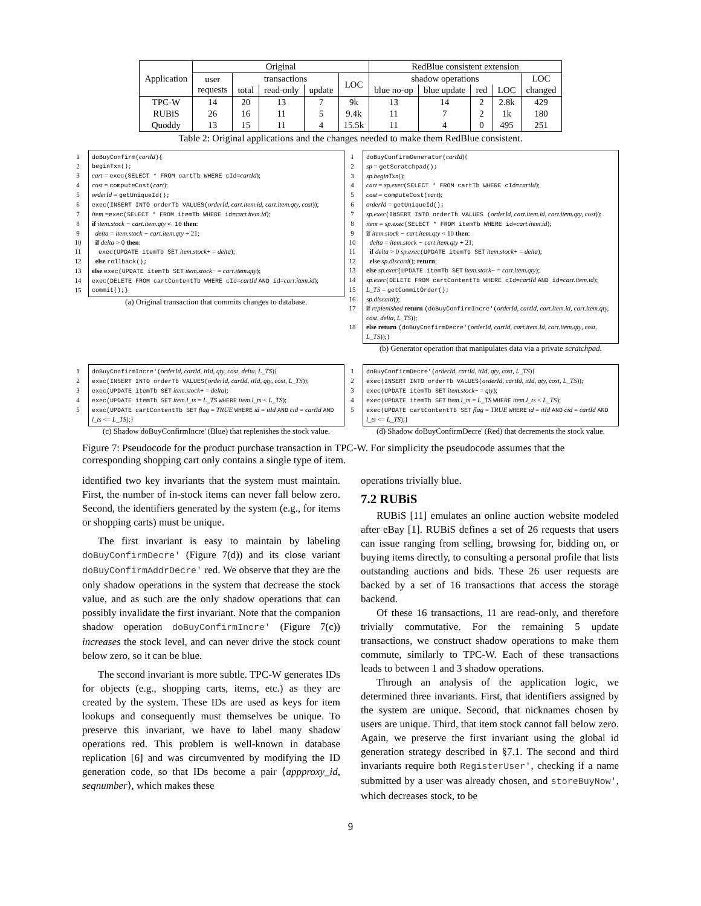| Application | Original | | | | | RedBlue consistent extension | | | | |
| --- | --- | --- | --- | --- | --- | --- | --- | --- | --- | --- |
| | user requests | transactions | | | LOC | shadow operations | | | | LOC |
| | | total | read-only | update | | blue no-op | blue update | red | LOC | changed |
| TPC-W | 14 | 20 | 13 | 7 | 9k | 13 | 14 | 2 | 2.8k | 429 |
| RUBiS | 26 | 16 | 11 | 5 | 9.4k | 11 | 7 | 2 | 1k | 180 |
| Quoddy | 13 | 15 | 11 | 4 | 15.5k | 11 | 4 | 0 | 495 | 251 |
Table 2: Original applications and the changes needed to make them RedBlue consistent.
1 doBuyConfirm(cartId){
2 beginTxn();
3 cart = exec(SELECT * FROM cartTb WHERE cId=cartId);
4 cost = computeCost(cart);
5 orderId = getUniqueId();
6 exec(INSERT INTO orderTb VALUES(orderId, cart.item.id, cart.item.qty, cost));
7 item =exec(SELECT * FROM itemTb WHERE id=cart.item.id);
8 if item.stock − cart.item.qty < 10 then:
9 delta = item.stock − cart.item.qty + 21;
10 if delta > 0 then:
11 exec(UPDATE itemTb SET item.stock+ = delta);
12 else rollback();
13 else exec(UPDATE itemTb SET item.stock− = cart.item.qty);
14 exec(DELETE FROM cartContentTb WHERE cId=cartId AND id=cart.item.id);
15 commit();}
(a) Original transaction that commits changes to database.
1 doBuyConfirmGenerator(cartId){
2 sp = getScratchpad();
3 sp.beginTxn();
4 cart = sp.exec(SELECT * FROM cartTb WHERE cId=cartId);
5 cost = computeCost(cart);
6 orderId = getUniqueId();
7 sp.exec(INSERT INTO orderTb VALUES (orderId, cart.item.id, cart.item.qty, cost));
8 item = sp.exec(SELECT * FROM itemTb WHERE id=cart.item.id);
9 if item.stock − cart.item.qty < 10 then:
10 delta = item.stock − cart.item.qty + 21;
11 if delta > 0 sp.exec(UPDATE itemTb SET item.stock+ = delta);
12 else sp.discard(); return;
13 else sp.exec(UPDATE itemTb SET item.stock− = cart.item.qty);
14 sp.exec(DELETE FROM cartContentTb WHERE cId=cartId AND id=cart.item.id);
15 L_TS = getCommitOrder();
16 sp.discard();
17 if replenished return (doBuyConfirmIncre'(orderId, cartId, cart.item.id, cart.item.qty, cost, delta, L_TS));
18 else return (doBuyConfirmDecre'(orderId, cartId, cart.item.Id, cart.item.qty, cost, L_TS));}
(b) Generator operation that manipulates data via a private scratchpad.
1 doBuyConfirmIncre'(orderId, cartId, itId, qty, cost, delta, L_TS){
2 exec(INSERT INTO orderTb VALUES(orderId, cartId, itId, qty, cost, L_TS));
3 exec(UPDATE itemTb SET item.stock+ = delta);
4 exec(UPDATE itemTb SET item.l_ts = L_TS WHERE item.l_ts < L_TS);
5 exec(UPDATE cartContentTb SET flag = TRUE WHERE id = itId AND cid = cartId AND l_ts <= L_TS);}
(c) Shadow doBuyConfirmIncre' (Blue) that replenishes the stock value.
1 doBuyConfirmDecre'(orderId, cartId, itId, qty, cost, L_TS){
2 exec(INSERT INTO orderTb VALUES(orderId, cartId, itId, qty, cost, L_TS));
3 exec(UPDATE itemTb SET item.stock− = qty);
4 exec(UPDATE itemTb SET item.l_ts = L_TS WHERE item.l_ts < L_TS);
5 exec(UPDATE cartContentTb SET flag = TRUE WHERE id = itId AND cid = cartId AND l_ts <= L_TS);}
(d) Shadow doBuyConfirmDecre' (Red) that decrements the stock value.
Figure 7: Pseudocode for the product purchase transaction in TPC-W. For simplicity the pseudocode assumes that the corresponding shopping cart only contains a single type of item.
identified two key invariants that the system must maintain. First, the number of in-stock items can never fall below zero. Second, the identifiers generated by the system (e.g., for items or shopping carts) must be unique.
The first invariant is easy to maintain by labeling doBuyConfirmDecre' (Figure 7(d)) and its close variant doBuyConfirmAddrDecre' red. We observe that they are the only shadow operations in the system that decrease the stock value, and as such are the only shadow operations that can possibly invalidate the first invariant. Note that the companion shadow operation doBuyConfirmIncre' (Figure 7(c)) increases the stock level, and can never drive the stock count below zero, so it can be blue.
The second invariant is more subtle. TPC-W generates IDs for objects (e.g., shopping carts, items, etc.) as they are created by the system. These IDs are used as keys for item lookups and consequently must themselves be unique. To preserve this invariant, we have to label many shadow operations red. This problem is well-known in database replication [6] and was circumvented by modifying the ID generation code, so that IDs become a pair ⟨appproxy_id, seqnumber⟩, which makes these
operations trivially blue.
7.2 RUBiS
RUBiS [11] emulates an online auction website modeled after eBay [1]. RUBiS defines a set of 26 requests that users can issue ranging from selling, browsing for, bidding on, or buying items directly, to consulting a personal profile that lists outstanding auctions and bids. These 26 user requests are backed by a set of 16 transactions that access the storage backend.
Of these 16 transactions, 11 are read-only, and therefore trivially commutative. For the remaining 5 update transactions, we construct shadow operations to make them commute, similarly to TPC-W. Each of these transactions leads to between 1 and 3 shadow operations.
Through an analysis of the application logic, we determined three invariants. First, that identifiers assigned by the system are unique. Second, that nicknames chosen by users are unique. Third, that item stock cannot fall below zero. Again, we preserve the first invariant using the global id generation strategy described in §7.1. The second and third invariants require both RegisterUser', checking if a name submitted by a user was already chosen, and storeBuyNow', which decreases stock, to be
9